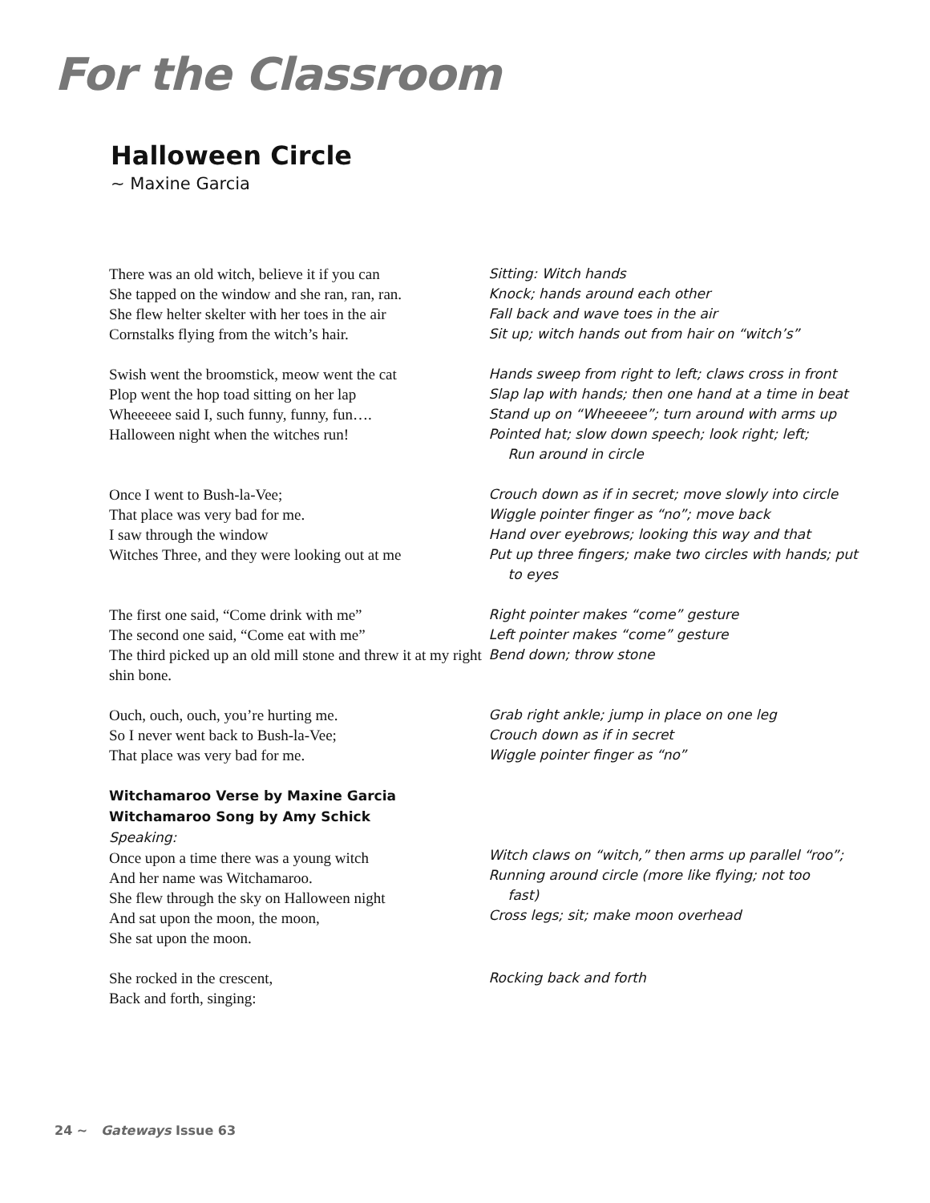For the Classroom
Halloween Circle
~ Maxine Garcia
There was an old witch, believe it if you can
She tapped on the window and she ran, ran, ran.
She flew helter skelter with her toes in the air
Cornstalks flying from the witch’s hair.
Sitting: Witch hands
Knock; hands around each other
Fall back and wave toes in the air
Sit up; witch hands out from hair on “witch’s”
Swish went the broomstick, meow went the cat
Plop went the hop toad sitting on her lap
Wheeeeee said I, such funny, funny, fun….
Halloween night when the witches run!
Hands sweep from right to left; claws cross in front
Slap lap with hands; then one hand at a time in beat
Stand up on “Wheeeee”; turn around with arms up
Pointed hat; slow down speech; look right; left;
Run around in circle
Once I went to Bush-la-Vee;
That place was very bad for me.
I saw through the window
Witches Three, and they were looking out at me
Crouch down as if in secret; move slowly into circle
Wiggle pointer finger as “no”; move back
Hand over eyebrows; looking this way and that
Put up three fingers; make two circles with hands; put
to eyes
The first one said, “Come drink with me”
The second one said, “Come eat with me”
The third picked up an old mill stone and threw it at my right shin bone.
Right pointer makes “come” gesture
Left pointer makes “come” gesture
Bend down; throw stone
Ouch, ouch, ouch, you’re hurting me.
So I never went back to Bush-la-Vee;
That place was very bad for me.
Grab right ankle; jump in place on one leg
Crouch down as if in secret
Wiggle pointer finger as “no”
Witchamaroo Verse by Maxine Garcia
Witchamaroo Song by Amy Schick
Speaking:
Once upon a time there was a young witch
And her name was Witchamaroo.
She flew through the sky on Halloween night
And sat upon the moon, the moon,
She sat upon the moon.
Witch claws on “witch,” then arms up parallel “roo”;
Running around circle (more like flying; not too
fast)
Cross legs; sit; make moon overhead
She rocked in the crescent,
Back and forth, singing:
Rocking back and forth
24 ~ Gateways Issue 63